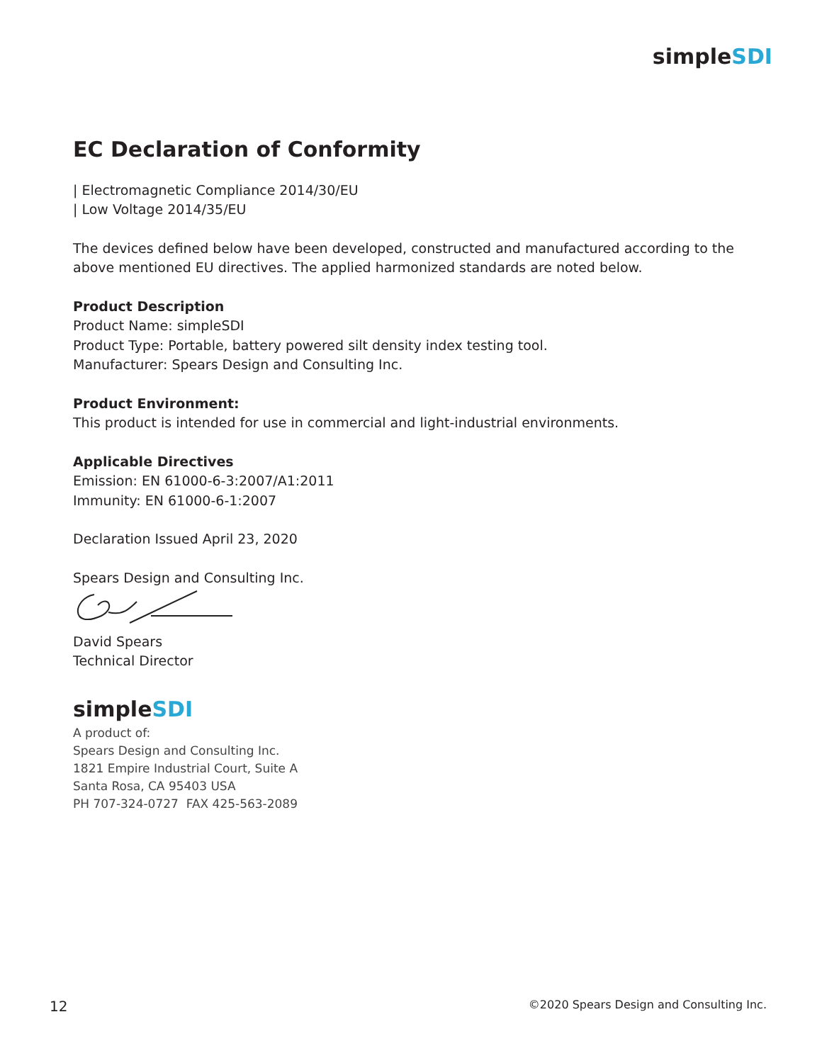simpleSDI
EC Declaration of Conformity
| Electromagnetic Compliance 2014/30/EU
| Low Voltage 2014/35/EU
The devices defined below have been developed, constructed and manufactured according to the
above mentioned EU directives. The applied harmonized standards are noted below.
Product Description
Product Name: simpleSDI
Product Type: Portable, battery powered silt density index testing tool.
Manufacturer: Spears Design and Consulting Inc.
Product Environment:
This product is intended for use in commercial and light-industrial environments.
Applicable Directives
Emission: EN 61000-6-3:2007/A1:2011
Immunity: EN 61000-6-1:2007
Declaration Issued April 23, 2020
Spears Design and Consulting Inc.
David Spears
Technical Director
simpleSDI
A product of:
Spears Design and Consulting Inc.
1821 Empire Industrial Court, Suite A
Santa Rosa, CA 95403 USA
PH 707-324-0727 FAX 425-563-2089
12 ©2020 Spears Design and Consulting Inc.